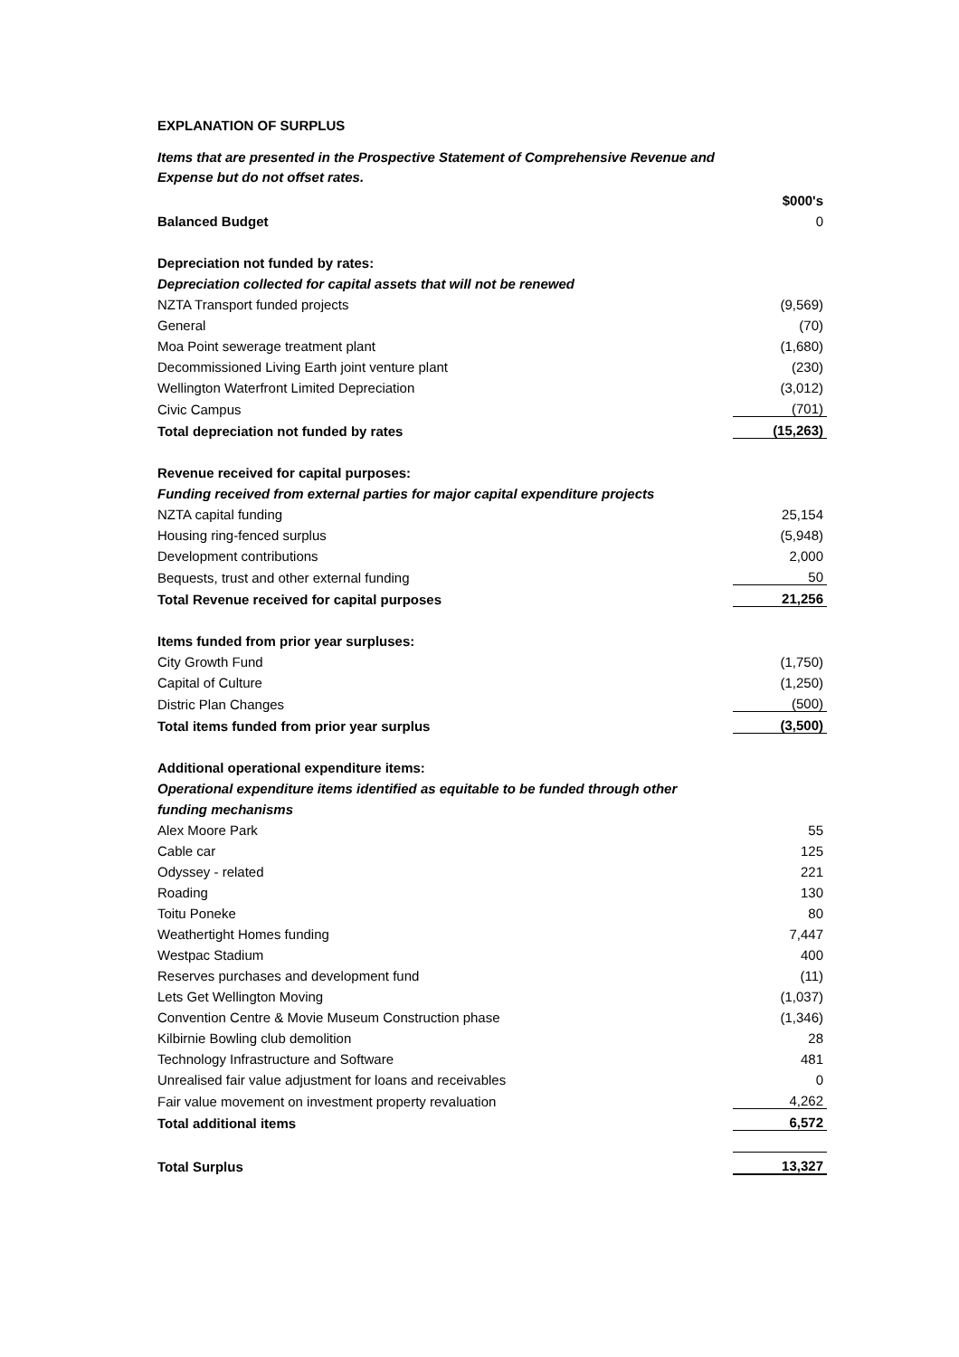EXPLANATION OF SURPLUS
Items that are presented in the Prospective Statement of Comprehensive Revenue and Expense but do not offset rates.
| | $000's |
| Balanced Budget | 0 |
| Depreciation not funded by rates: | |
| Depreciation collected for capital assets that will not be renewed | |
| NZTA Transport funded projects | (9,569) |
| General | (70) |
| Moa Point sewerage treatment plant | (1,680) |
| Decommissioned Living Earth joint venture plant | (230) |
| Wellington Waterfront Limited Depreciation | (3,012) |
| Civic Campus | (701) |
| Total depreciation not funded by rates | (15,263) |
| Revenue received for capital purposes: | |
| Funding received from external parties for major capital expenditure projects | |
| NZTA capital funding | 25,154 |
| Housing ring-fenced surplus | (5,948) |
| Development contributions | 2,000 |
| Bequests, trust and other external funding | 50 |
| Total Revenue received for capital purposes | 21,256 |
| Items funded from prior year surpluses: | |
| City Growth Fund | (1,750) |
| Capital of Culture | (1,250) |
| Distric Plan Changes | (500) |
| Total items funded from prior year surplus | (3,500) |
| Additional operational expenditure items: | |
| Operational expenditure items identified as equitable to be funded through other | |
| funding mechanisms | |
| Alex Moore Park | 55 |
| Cable car | 125 |
| Odyssey - related | 221 |
| Roading | 130 |
| Toitu Poneke | 80 |
| Weathertight Homes funding | 7,447 |
| Westpac Stadium | 400 |
| Reserves purchases and development fund | (11) |
| Lets Get Wellington Moving | (1,037) |
| Convention Centre & Movie Museum Construction phase | (1,346) |
| Kilbirnie Bowling club demolition | 28 |
| Technology Infrastructure and Software | 481 |
| Unrealised fair value adjustment for loans and receivables | 0 |
| Fair value movement on investment property revaluation | 4,262 |
| Total additional items | 6,572 |
| Total Surplus | 13,327 |